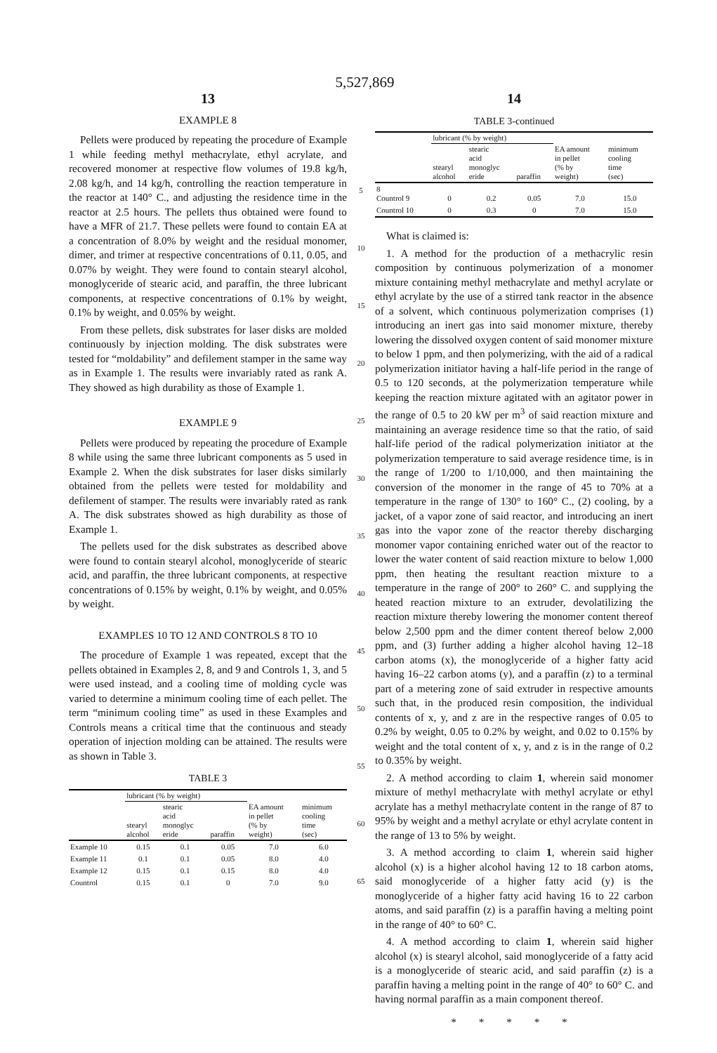5,527,869
13
EXAMPLE 8
Pellets were produced by repeating the procedure of Example 1 while feeding methyl methacrylate, ethyl acrylate, and recovered monomer at respective flow volumes of 19.8 kg/h, 2.08 kg/h, and 14 kg/h, controlling the reaction temperature in the reactor at 140° C., and adjusting the residence time in the reactor at 2.5 hours. The pellets thus obtained were found to have a MFR of 21.7. These pellets were found to contain EA at a concentration of 8.0% by weight and the residual monomer, dimer, and trimer at respective concentrations of 0.11, 0.05, and 0.07% by weight. They were found to contain stearyl alcohol, monoglyceride of stearic acid, and paraffin, the three lubricant components, at respective concentrations of 0.1% by weight, 0.1% by weight, and 0.05% by weight.
From these pellets, disk substrates for laser disks are molded continuously by injection molding. The disk substrates were tested for “moldability” and defilement stamper in the same way as in Example 1. The results were invariably rated as rank A. They showed as high durability as those of Example 1.
EXAMPLE 9
Pellets were produced by repeating the procedure of Example 8 while using the same three lubricant components as 5 used in Example 2. When the disk substrates for laser disks similarly obtained from the pellets were tested for moldability and defilement of stamper. The results were invariably rated as rank A. The disk substrates showed as high durability as those of Example 1.
The pellets used for the disk substrates as described above were found to contain stearyl alcohol, monoglyceride of stearic acid, and paraffin, the three lubricant components, at respective concentrations of 0.15% by weight, 0.1% by weight, and 0.05% by weight.
EXAMPLES 10 TO 12 AND CONTROLS 8 TO 10
The procedure of Example 1 was repeated, except that the pellets obtained in Examples 2, 8, and 9 and Controls 1, 3, and 5 were used instead, and a cooling time of molding cycle was varied to determine a minimum cooling time of each pellet. The term “minimum cooling time” as used in these Examples and Controls means a critical time that the continuous and steady operation of injection molding can be attained. The results were as shown in Table 3.
TABLE 3
| | lubricant (% by weight) | | | | |
| --- | --- | --- | --- | --- | --- |
| | stearyl alcohol | stearic acid monoglyc eride | paraffin | EA amount in pellet (% by weight) | minimum cooling time (sec) |
| Example 10 | 0.15 | 0.1 | 0.05 | 7.0 | 6.0 |
| Example 11 | 0.1 | 0.1 | 0.05 | 8.0 | 4.0 |
| Example 12 | 0.15 | 0.1 | 0.15 | 8.0 | 4.0 |
| Countrol | 0.15 | 0.1 | 0 | 7.0 | 9.0 |
5
10
15
20
25
30
35
40
45
50
55
60
65
14
TABLE 3-continued
| | lubricant (% by weight) | | | | |
| --- | --- | --- | --- | --- | --- |
| | stearyl alcohol | stearic acid monoglyc eride | paraffin | EA amount in pellet (% by weight) | minimum cooling time (sec) |
| 8 Countrol 9 | 0 | 0.2 | 0.05 | 7.0 | 15.0 |
| Countrol 10 | 0 | 0.3 | 0 | 7.0 | 15.0 |
What is claimed is:
1. A method for the production of a methacrylic resin composition by continuous polymerization of a monomer mixture containing methyl methacrylate and methyl acrylate or ethyl acrylate by the use of a stirred tank reactor in the absence of a solvent, which continuous polymerization comprises (1) introducing an inert gas into said monomer mixture, thereby lowering the dissolved oxygen content of said monomer mixture to below 1 ppm, and then polymerizing, with the aid of a radical polymerization initiator having a half-life period in the range of 0.5 to 120 seconds, at the polymerization temperature while keeping the reaction mixture agitated with an agitator power in the range of 0.5 to 20 kW per m<sup>3</sup> of said reaction mixture and maintaining an average residence time so that the ratio, of said half-life period of the radical polymerization initiator at the polymerization temperature to said average residence time, is in the range of 1/200 to 1/10,000, and then maintaining the conversion of the monomer in the range of 45 to 70% at a temperature in the range of 130° to 160° C., (2) cooling, by a jacket, of a vapor zone of said reactor, and introducing an inert gas into the vapor zone of the reactor thereby discharging monomer vapor containing enriched water out of the reactor to lower the water content of said reaction mixture to below 1,000 ppm, then heating the resultant reaction mixture to a temperature in the range of 200° to 260° C. and supplying the heated reaction mixture to an extruder, devolatilizing the reaction mixture thereby lowering the monomer content thereof below 2,500 ppm and the dimer content thereof below 2,000 ppm, and (3) further adding a higher alcohol having 12–18 carbon atoms (x), the monoglyceride of a higher fatty acid having 16–22 carbon atoms (y), and a paraffin (z) to a terminal part of a metering zone of said extruder in respective amounts such that, in the produced resin composition, the individual contents of x, y, and z are in the respective ranges of 0.05 to 0.2% by weight, 0.05 to 0.2% by weight, and 0.02 to 0.15% by weight and the total content of x, y, and z is in the range of 0.2 to 0.35% by weight.
2. A method according to claim 1, wherein said monomer mixture of methyl methacrylate with methyl acrylate or ethyl acrylate has a methyl methacrylate content in the range of 87 to 95% by weight and a methyl acrylate or ethyl acrylate content in the range of 13 to 5% by weight.
3. A method according to claim 1, wherein said higher alcohol (x) is a higher alcohol having 12 to 18 carbon atoms, said monoglyceride of a higher fatty acid (y) is the monoglyceride of a higher fatty acid having 16 to 22 carbon atoms, and said paraffin (z) is a paraffin having a melting point in the range of 40° to 60° C.
4. A method according to claim 1, wherein said higher alcohol (x) is stearyl alcohol, said monoglyceride of a fatty acid is a monoglyceride of stearic acid, and said paraffin (z) is a paraffin having a melting point in the range of 40° to 60° C. and having normal paraffin as a main component thereof.
* * * * *